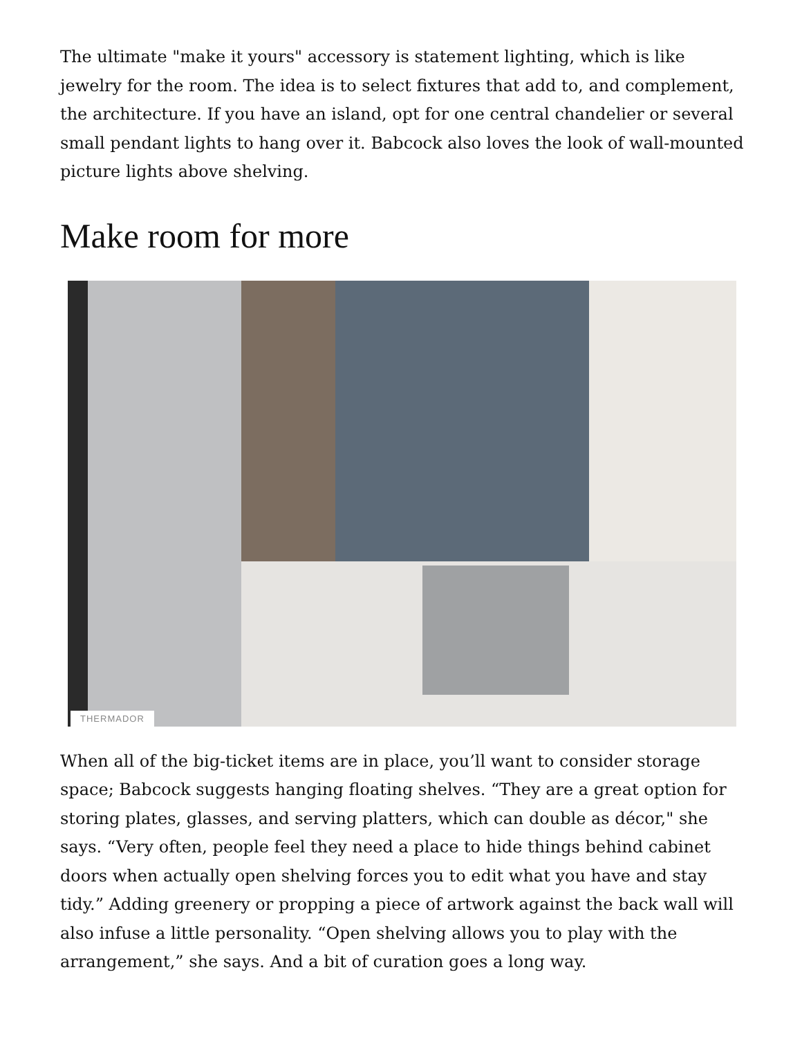The ultimate "make it yours" accessory is statement lighting, which is like jewelry for the room. The idea is to select fixtures that add to, and complement, the architecture. If you have an island, opt for one central chandelier or several small pendant lights to hang over it. Babcock also loves the look of wall-mounted picture lights above shelving.
Make room for more
THERMADOR
When all of the big-ticket items are in place, you’ll want to consider storage space; Babcock suggests hanging floating shelves. “They are a great option for storing plates, glasses, and serving platters, which can double as décor," she says. “Very often, people feel they need a place to hide things behind cabinet doors when actually open shelving forces you to edit what you have and stay tidy.” Adding greenery or propping a piece of artwork against the back wall will also infuse a little personality. “Open shelving allows you to play with the arrangement,” she says. And a bit of curation goes a long way.